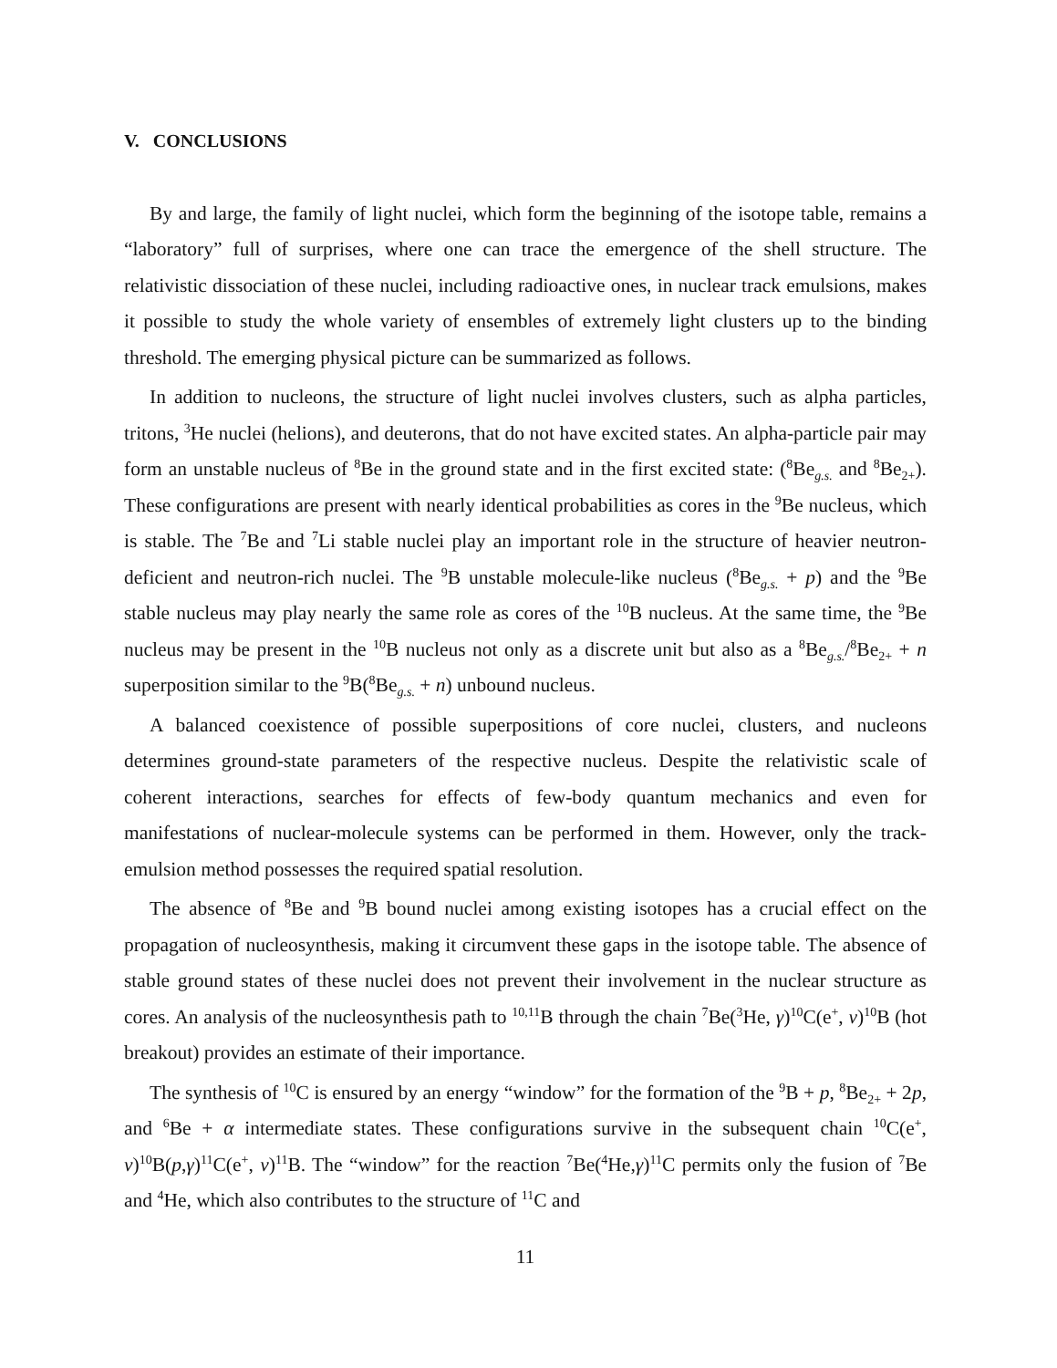V. CONCLUSIONS
By and large, the family of light nuclei, which form the beginning of the isotope table, remains a “laboratory” full of surprises, where one can trace the emergence of the shell structure. The relativistic dissociation of these nuclei, including radioactive ones, in nuclear track emulsions, makes it possible to study the whole variety of ensembles of extremely light clusters up to the binding threshold. The emerging physical picture can be summarized as follows.
In addition to nucleons, the structure of light nuclei involves clusters, such as alpha particles, tritons, <sup>3</sup>He nuclei (helions), and deuterons, that do not have excited states. An alpha-particle pair may form an unstable nucleus of <sup>8</sup>Be in the ground state and in the first excited state: (<sup>8</sup>Be<sub>g.s.</sub> and <sup>8</sup>Be<sub>2+</sub>). These configurations are present with nearly identical probabilities as cores in the <sup>9</sup>Be nucleus, which is stable. The <sup>7</sup>Be and <sup>7</sup>Li stable nuclei play an important role in the structure of heavier neutron-deficient and neutron-rich nuclei. The <sup>9</sup>B unstable molecule-like nucleus (<sup>8</sup>Be<sub>g.s.</sub> + p) and the <sup>9</sup>Be stable nucleus may play nearly the same role as cores of the <sup>10</sup>B nucleus. At the same time, the <sup>9</sup>Be nucleus may be present in the <sup>10</sup>B nucleus not only as a discrete unit but also as a <sup>8</sup>Be<sub>g.s.</sub>/<sup>8</sup>Be<sub>2+</sub> + n superposition similar to the <sup>9</sup>B(<sup>8</sup>Be<sub>g.s.</sub> + n) unbound nucleus.
A balanced coexistence of possible superpositions of core nuclei, clusters, and nucleons determines ground-state parameters of the respective nucleus. Despite the relativistic scale of coherent interactions, searches for effects of few-body quantum mechanics and even for manifestations of nuclear-molecule systems can be performed in them. However, only the track-emulsion method possesses the required spatial resolution.
The absence of <sup>8</sup>Be and <sup>9</sup>B bound nuclei among existing isotopes has a crucial effect on the propagation of nucleosynthesis, making it circumvent these gaps in the isotope table. The absence of stable ground states of these nuclei does not prevent their involvement in the nuclear structure as cores. An analysis of the nucleosynthesis path to <sup>10,11</sup>B through the chain <sup>7</sup>Be(<sup>3</sup>He, γ)<sup>10</sup>C(e<sup>+</sup>, ν)<sup>10</sup>B (hot breakout) provides an estimate of their importance.
The synthesis of <sup>10</sup>C is ensured by an energy “window” for the formation of the <sup>9</sup>B + p, <sup>8</sup>Be<sub>2+</sub> + 2p, and <sup>6</sup>Be + α intermediate states. These configurations survive in the subsequent chain <sup>10</sup>C(e<sup>+</sup>, ν)<sup>10</sup>B(p,γ)<sup>11</sup>C(e<sup>+</sup>, ν)<sup>11</sup>B. The “window” for the reaction <sup>7</sup>Be(<sup>4</sup>He,γ)<sup>11</sup>C permits only the fusion of <sup>7</sup>Be and <sup>4</sup>He, which also contributes to the structure of <sup>11</sup>C and
11